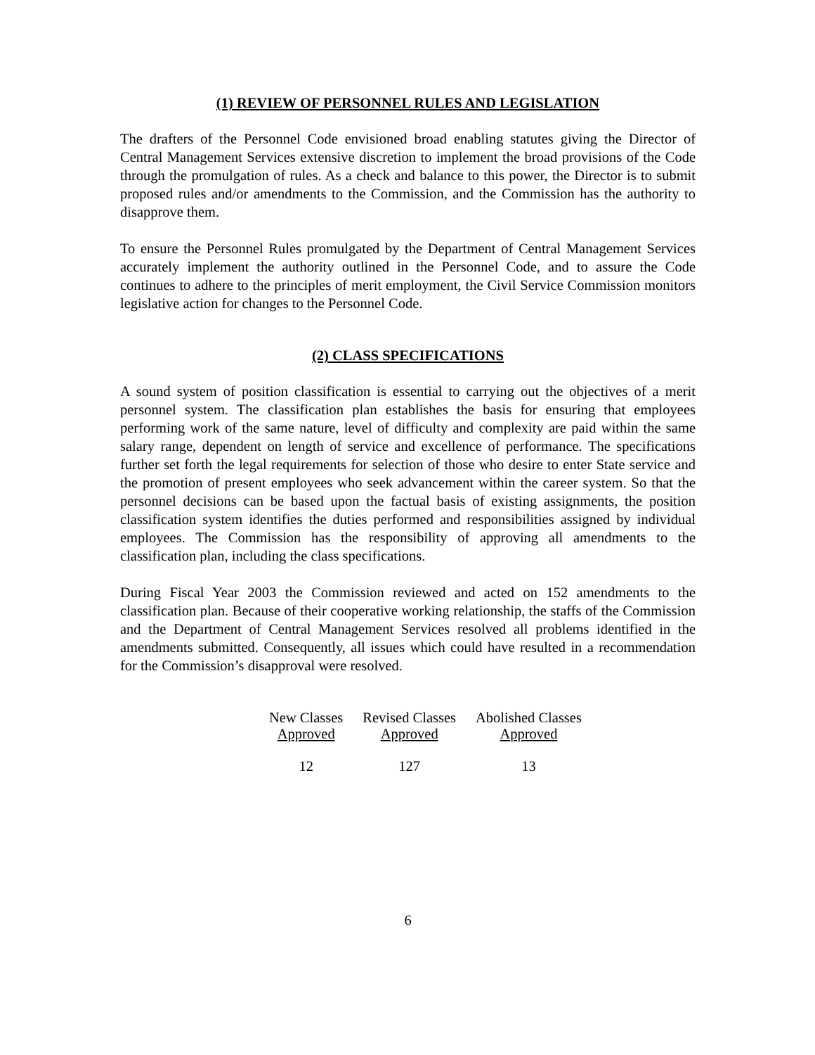(1) REVIEW OF PERSONNEL RULES AND LEGISLATION
The drafters of the Personnel Code envisioned broad enabling statutes giving the Director of Central Management Services extensive discretion to implement the broad provisions of the Code through the promulgation of rules. As a check and balance to this power, the Director is to submit proposed rules and/or amendments to the Commission, and the Commission has the authority to disapprove them.
To ensure the Personnel Rules promulgated by the Department of Central Management Services accurately implement the authority outlined in the Personnel Code, and to assure the Code continues to adhere to the principles of merit employment, the Civil Service Commission monitors legislative action for changes to the Personnel Code.
(2) CLASS SPECIFICATIONS
A sound system of position classification is essential to carrying out the objectives of a merit personnel system. The classification plan establishes the basis for ensuring that employees performing work of the same nature, level of difficulty and complexity are paid within the same salary range, dependent on length of service and excellence of performance. The specifications further set forth the legal requirements for selection of those who desire to enter State service and the promotion of present employees who seek advancement within the career system. So that the personnel decisions can be based upon the factual basis of existing assignments, the position classification system identifies the duties performed and responsibilities assigned by individual employees. The Commission has the responsibility of approving all amendments to the classification plan, including the class specifications.
During Fiscal Year 2003 the Commission reviewed and acted on 152 amendments to the classification plan. Because of their cooperative working relationship, the staffs of the Commission and the Department of Central Management Services resolved all problems identified in the amendments submitted. Consequently, all issues which could have resulted in a recommendation for the Commission’s disapproval were resolved.
| New Classes Approved | Revised Classes Approved | Abolished Classes Approved |
| --- | --- | --- |
| 12 | 127 | 13 |
6